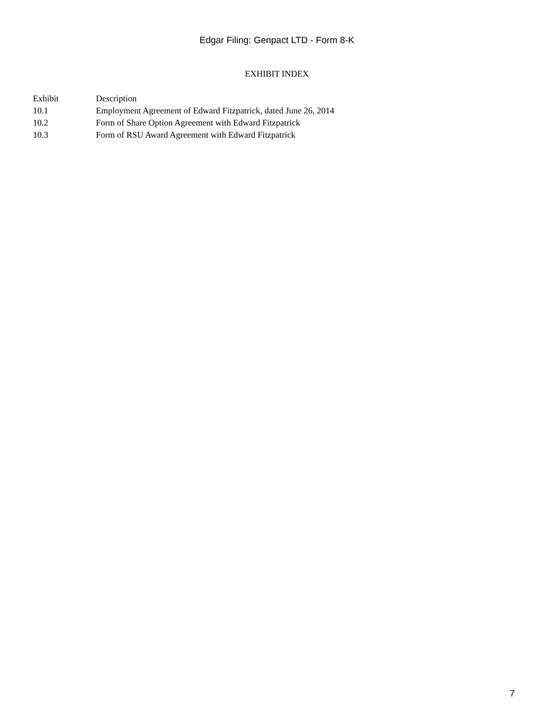Edgar Filing: Genpact LTD - Form 8-K
EXHIBIT INDEX
| Exhibit | Description |
| --- | --- |
| 10.1 | Employment Agreement of Edward Fitzpatrick, dated June 26, 2014 |
| 10.2 | Form of Share Option Agreement with Edward Fitzpatrick |
| 10.3 | Form of RSU Award Agreement with Edward Fitzpatrick |
7